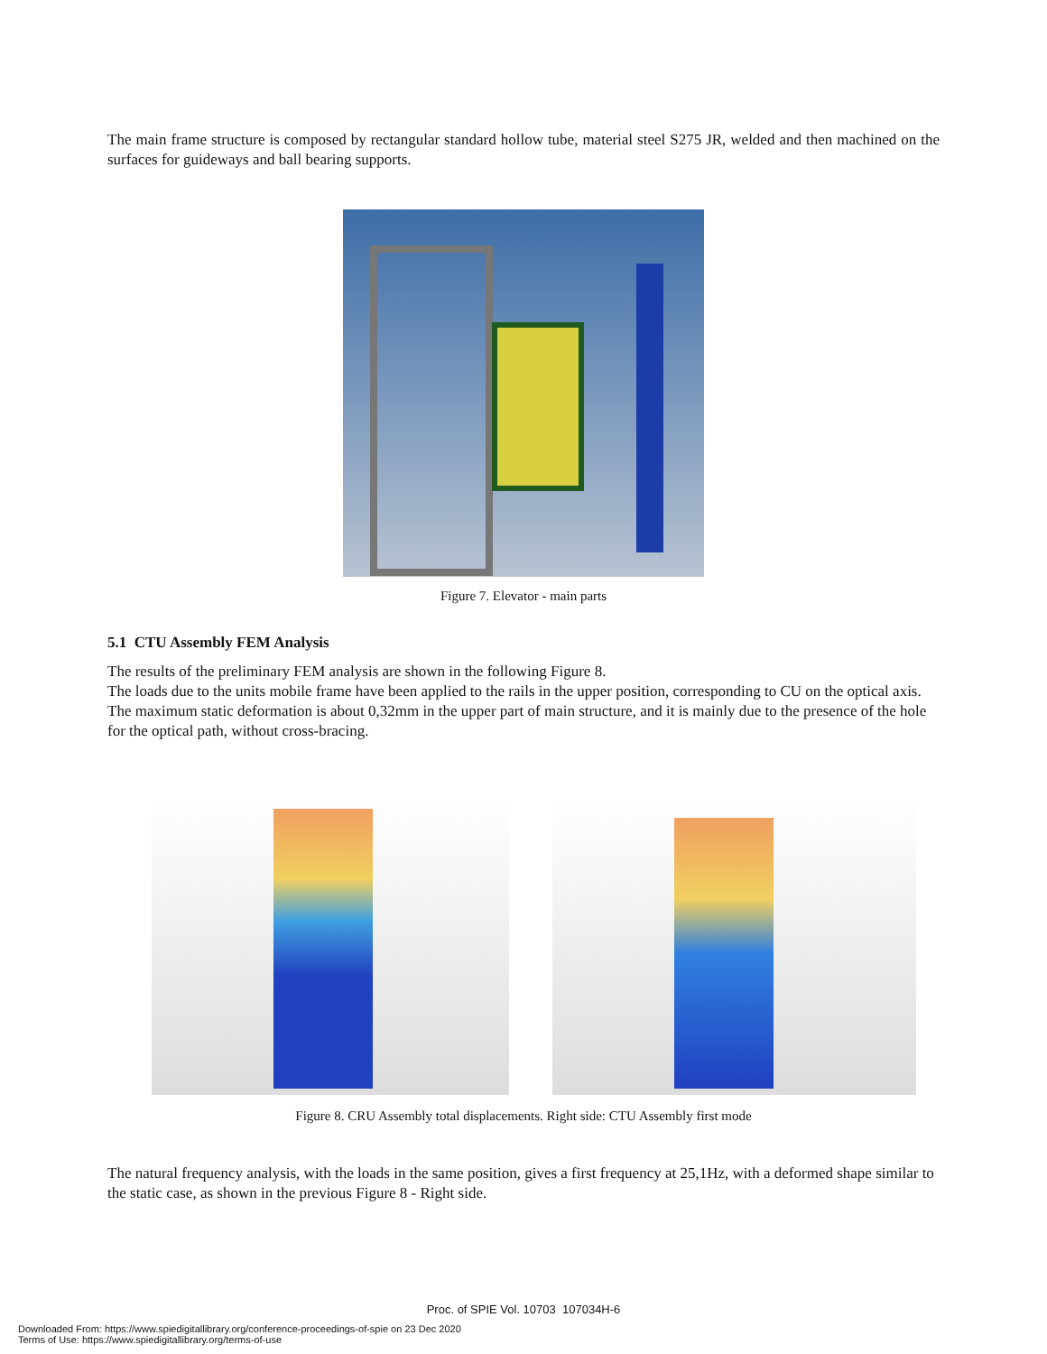The main frame structure is composed by rectangular standard hollow tube, material steel S275 JR, welded and then machined on the surfaces for guideways and ball bearing supports.
Figure 7. Elevator - main parts
5.1 CTU Assembly FEM Analysis
The results of the preliminary FEM analysis are shown in the following Figure 8.
The loads due to the units mobile frame have been applied to the rails in the upper position, corresponding to CU on the optical axis.
The maximum static deformation is about 0,32mm in the upper part of main structure, and it is mainly due to the presence of the hole for the optical path, without cross-bracing.
Figure 8. CRU Assembly total displacements. Right side: CTU Assembly first mode
The natural frequency analysis, with the loads in the same position, gives a first frequency at 25,1Hz, with a deformed shape similar to the static case, as shown in the previous Figure 8 - Right side.
Proc. of SPIE Vol. 10703 107034H-6
Downloaded From: https://www.spiedigitallibrary.org/conference-proceedings-of-spie on 23 Dec 2020
Terms of Use: https://www.spiedigitallibrary.org/terms-of-use